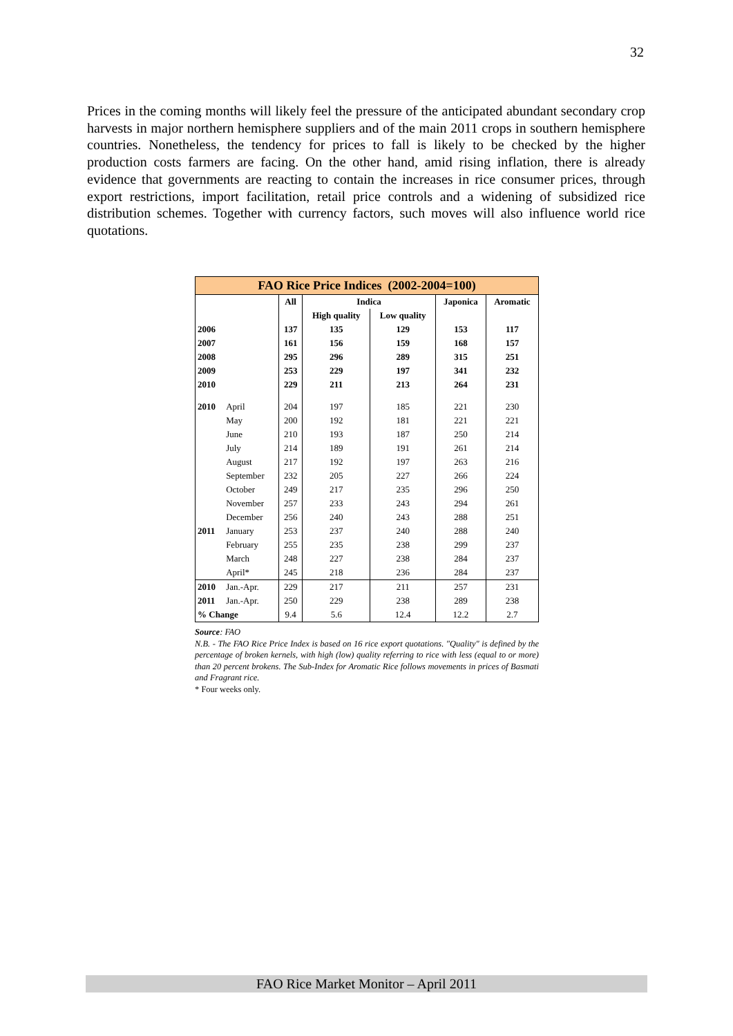32
Prices in the coming months will likely feel the pressure of the anticipated abundant secondary crop harvests in major northern hemisphere suppliers and of the main 2011 crops in southern hemisphere countries. Nonetheless, the tendency for prices to fall is likely to be checked by the higher production costs farmers are facing. On the other hand, amid rising inflation, there is already evidence that governments are reacting to contain the increases in rice consumer prices, through export restrictions, import facilitation, retail price controls and a widening of subsidized rice distribution schemes. Together with currency factors, such moves will also influence world rice quotations.
| FAO Rice Price Indices (2002-2004=100) | | | | | | |
| --- | --- | --- | --- | --- | --- | --- |
| | | All | Indica | | Japonica | Aromatic |
| | | | High quality | Low quality | | |
| 2006 | | 137 | 135 | 129 | 153 | 117 |
| 2007 | | 161 | 156 | 159 | 168 | 157 |
| 2008 | | 295 | 296 | 289 | 315 | 251 |
| 2009 | | 253 | 229 | 197 | 341 | 232 |
| 2010 | | 229 | 211 | 213 | 264 | 231 |
| 2010 | April | 204 | 197 | 185 | 221 | 230 |
| | May | 200 | 192 | 181 | 221 | 221 |
| | June | 210 | 193 | 187 | 250 | 214 |
| | July | 214 | 189 | 191 | 261 | 214 |
| | August | 217 | 192 | 197 | 263 | 216 |
| | September | 232 | 205 | 227 | 266 | 224 |
| | October | 249 | 217 | 235 | 296 | 250 |
| | November | 257 | 233 | 243 | 294 | 261 |
| | December | 256 | 240 | 243 | 288 | 251 |
| 2011 | January | 253 | 237 | 240 | 288 | 240 |
| | February | 255 | 235 | 238 | 299 | 237 |
| | March | 248 | 227 | 238 | 284 | 237 |
| | April* | 245 | 218 | 236 | 284 | 237 |
| 2010 | Jan.-Apr. | 229 | 217 | 211 | 257 | 231 |
| 2011 | Jan.-Apr. | 250 | 229 | 238 | 289 | 238 |
| % Change | | 9.4 | 5.6 | 12.4 | 12.2 | 2.7 |
Source: FAO
N.B. - The FAO Rice Price Index is based on 16 rice export quotations. "Quality" is defined by the percentage of broken kernels, with high (low) quality referring to rice with less (equal to or more) than 20 percent brokens. The Sub-Index for Aromatic Rice follows movements in prices of Basmati and Fragrant rice.
* Four weeks only.
FAO Rice Market Monitor – April 2011